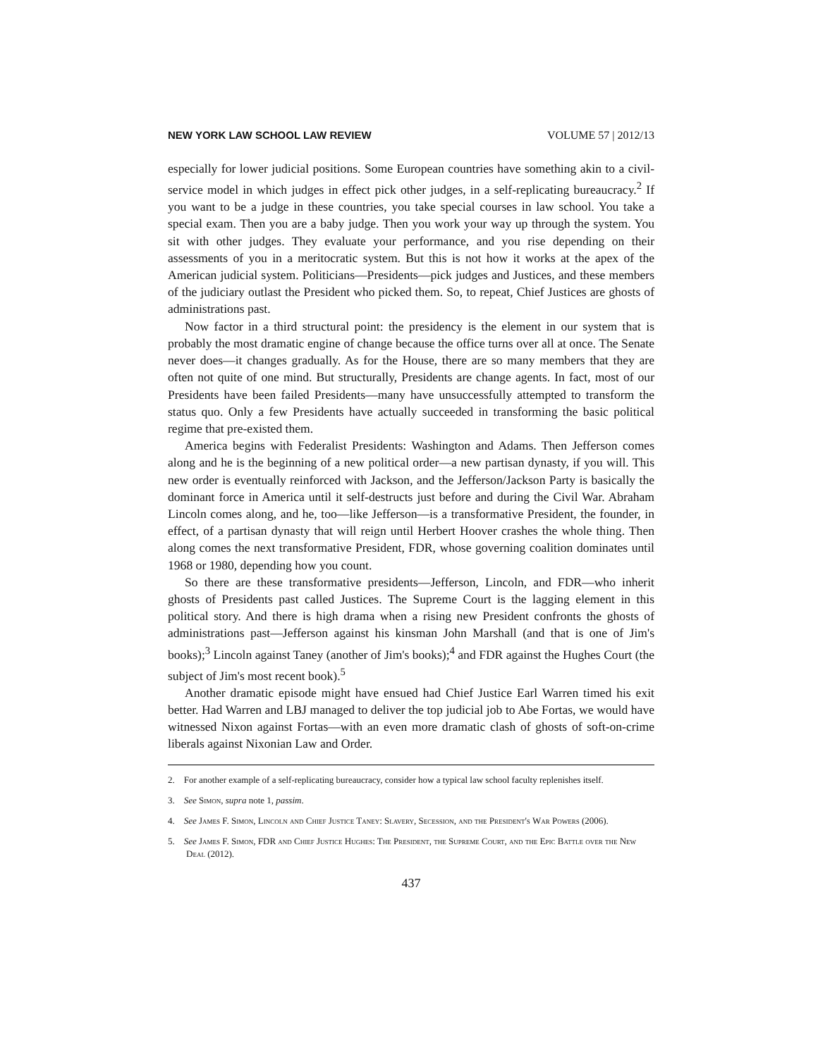NEW YORK LAW SCHOOL LAW REVIEW VOLUME 57 | 2012/13
especially for lower judicial positions. Some European countries have something akin to a civil-service model in which judges in effect pick other judges, in a self-replicating bureaucracy.<sup>2</sup> If you want to be a judge in these countries, you take special courses in law school. You take a special exam. Then you are a baby judge. Then you work your way up through the system. You sit with other judges. They evaluate your performance, and you rise depending on their assessments of you in a meritocratic system. But this is not how it works at the apex of the American judicial system. Politicians—Presidents—pick judges and Justices, and these members of the judiciary outlast the President who picked them. So, to repeat, Chief Justices are ghosts of administrations past.
Now factor in a third structural point: the presidency is the element in our system that is probably the most dramatic engine of change because the office turns over all at once. The Senate never does—it changes gradually. As for the House, there are so many members that they are often not quite of one mind. But structurally, Presidents are change agents. In fact, most of our Presidents have been failed Presidents—many have unsuccessfully attempted to transform the status quo. Only a few Presidents have actually succeeded in transforming the basic political regime that pre-existed them.
America begins with Federalist Presidents: Washington and Adams. Then Jefferson comes along and he is the beginning of a new political order—a new partisan dynasty, if you will. This new order is eventually reinforced with Jackson, and the Jefferson/Jackson Party is basically the dominant force in America until it self-destructs just before and during the Civil War. Abraham Lincoln comes along, and he, too—like Jefferson—is a transformative President, the founder, in effect, of a partisan dynasty that will reign until Herbert Hoover crashes the whole thing. Then along comes the next transformative President, FDR, whose governing coalition dominates until 1968 or 1980, depending how you count.
So there are these transformative presidents—Jefferson, Lincoln, and FDR—who inherit ghosts of Presidents past called Justices. The Supreme Court is the lagging element in this political story. And there is high drama when a rising new President confronts the ghosts of administrations past—Jefferson against his kinsman John Marshall (and that is one of Jim's books);<sup>3</sup> Lincoln against Taney (another of Jim's books);<sup>4</sup> and FDR against the Hughes Court (the subject of Jim's most recent book).<sup>5</sup>
Another dramatic episode might have ensued had Chief Justice Earl Warren timed his exit better. Had Warren and LBJ managed to deliver the top judicial job to Abe Fortas, we would have witnessed Nixon against Fortas—with an even more dramatic clash of ghosts of soft-on-crime liberals against Nixonian Law and Order.
2. For another example of a self-replicating bureaucracy, consider how a typical law school faculty replenishes itself.
3. See Simon, supra note 1, passim.
4. See James F. Simon, Lincoln and Chief Justice Taney: Slavery, Secession, and the President's War Powers (2006).
5. See James F. Simon, FDR and Chief Justice Hughes: The President, the Supreme Court, and the Epic Battle over the New Deal (2012).
437